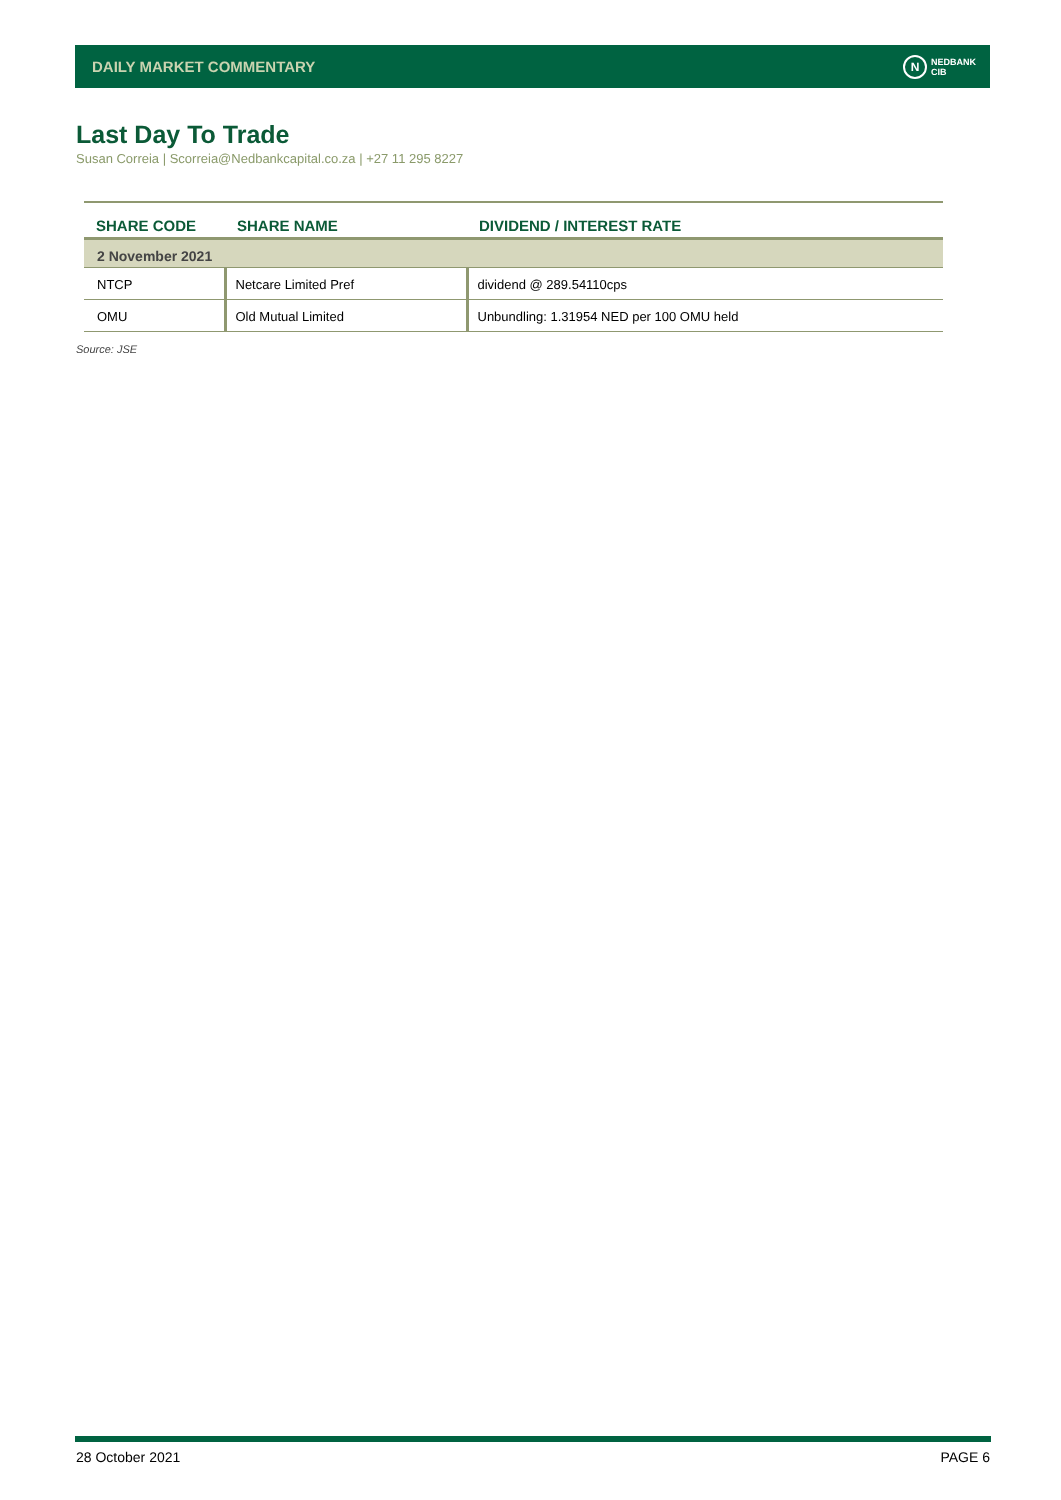DAILY MARKET COMMENTARY
N
NEDBANK
CIB
Last Day To Trade
Susan Correia | Scorreia@Nedbankcapital.co.za | +27 11 295 8227
| SHARE CODE | SHARE NAME | DIVIDEND / INTEREST RATE |
| --- | --- | --- |
| 2 November 2021 | | |
| NTCP | Netcare Limited Pref | dividend @ 289.54110cps |
| OMU | Old Mutual Limited | Unbundling: 1.31954 NED per 100 OMU held |
Source: JSE
28 October 2021 PAGE 6